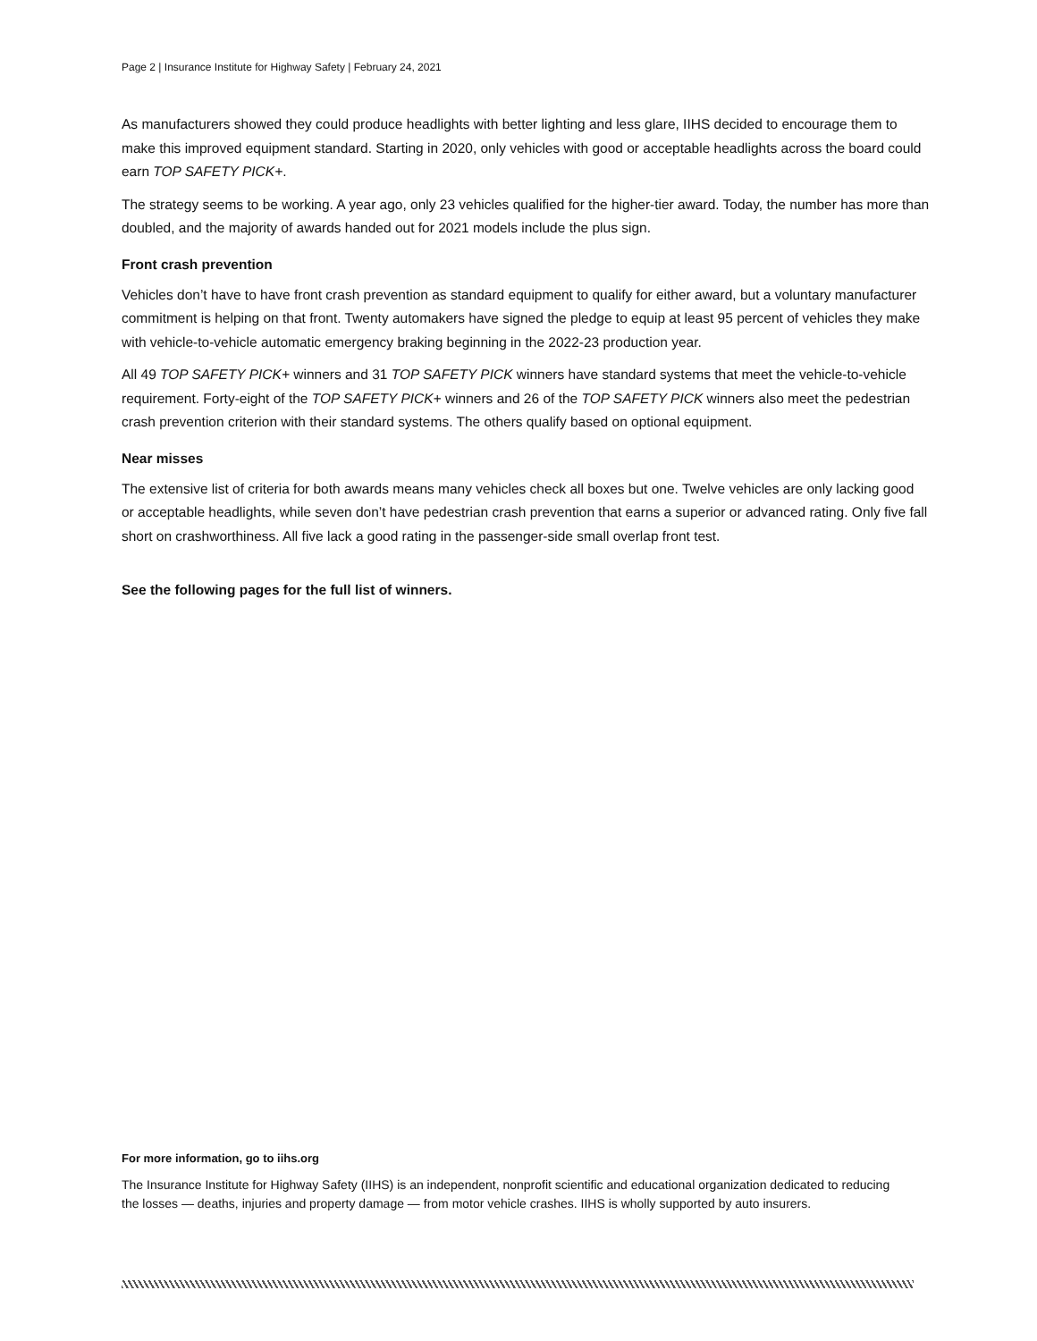Page 2 | Insurance Institute for Highway Safety | February 24, 2021
As manufacturers showed they could produce headlights with better lighting and less glare, IIHS decided to encourage them to make this improved equipment standard. Starting in 2020, only vehicles with good or acceptable headlights across the board could earn TOP SAFETY PICK+.
The strategy seems to be working. A year ago, only 23 vehicles qualified for the higher-tier award. Today, the number has more than doubled, and the majority of awards handed out for 2021 models include the plus sign.
Front crash prevention
Vehicles don’t have to have front crash prevention as standard equipment to qualify for either award, but a voluntary manufacturer commitment is helping on that front. Twenty automakers have signed the pledge to equip at least 95 percent of vehicles they make with vehicle-to-vehicle automatic emergency braking beginning in the 2022-23 production year.
All 49 TOP SAFETY PICK+ winners and 31 TOP SAFETY PICK winners have standard systems that meet the vehicle-to-vehicle requirement. Forty-eight of the TOP SAFETY PICK+ winners and 26 of the TOP SAFETY PICK winners also meet the pedestrian crash prevention criterion with their standard systems. The others qualify based on optional equipment.
Near misses
The extensive list of criteria for both awards means many vehicles check all boxes but one. Twelve vehicles are only lacking good or acceptable headlights, while seven don’t have pedestrian crash prevention that earns a superior or advanced rating. Only five fall short on crashworthiness. All five lack a good rating in the passenger-side small overlap front test.
See the following pages for the full list of winners.
For more information, go to iihs.org
The Insurance Institute for Highway Safety (IIHS) is an independent, nonprofit scientific and educational organization dedicated to reducing the losses — deaths, injuries and property damage — from motor vehicle crashes. IIHS is wholly supported by auto insurers.